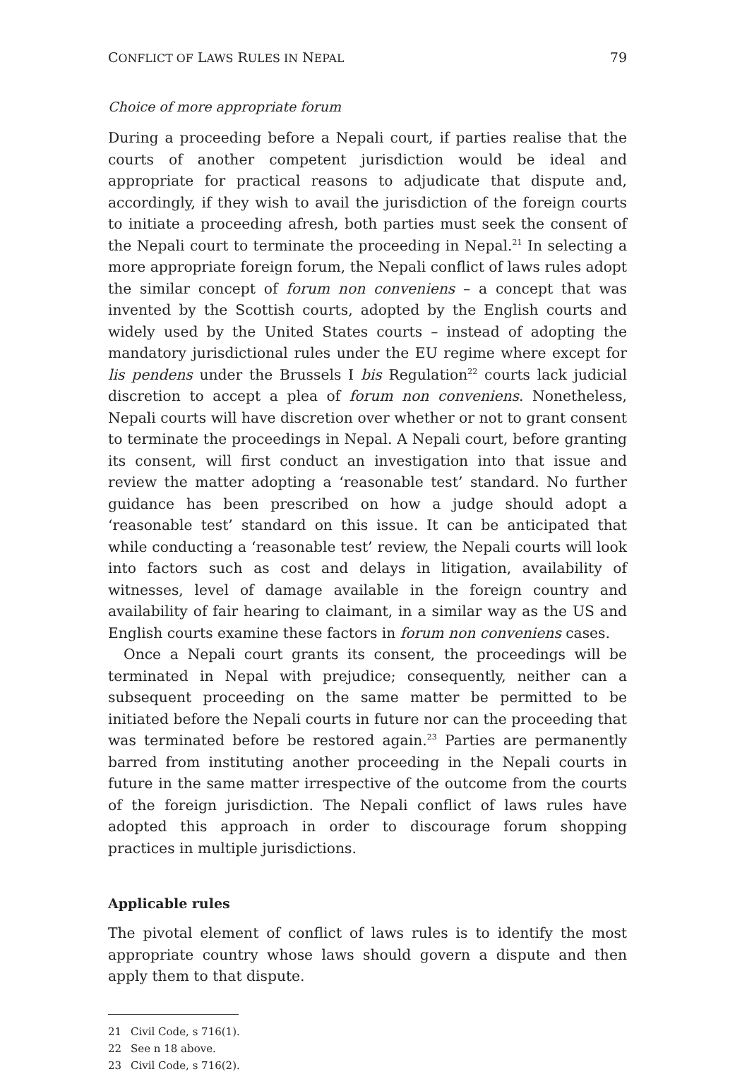CONFLICT OF LAWS RULES IN NEPAL 79
Choice of more appropriate forum
During a proceeding before a Nepali court, if parties realise that the courts of another competent jurisdiction would be ideal and appropriate for practical reasons to adjudicate that dispute and, accordingly, if they wish to avail the jurisdiction of the foreign courts to initiate a proceeding afresh, both parties must seek the consent of the Nepali court to terminate the proceeding in Nepal.<sup>21</sup> In selecting a more appropriate foreign forum, the Nepali conflict of laws rules adopt the similar concept of forum non conveniens – a concept that was invented by the Scottish courts, adopted by the English courts and widely used by the United States courts – instead of adopting the mandatory jurisdictional rules under the EU regime where except for lis pendens under the Brussels I bis Regulation<sup>22</sup> courts lack judicial discretion to accept a plea of forum non conveniens. Nonetheless, Nepali courts will have discretion over whether or not to grant consent to terminate the proceedings in Nepal. A Nepali court, before granting its consent, will first conduct an investigation into that issue and review the matter adopting a ‘reasonable test’ standard. No further guidance has been prescribed on how a judge should adopt a ‘reasonable test’ standard on this issue. It can be anticipated that while conducting a ‘reasonable test’ review, the Nepali courts will look into factors such as cost and delays in litigation, availability of witnesses, level of damage available in the foreign country and availability of fair hearing to claimant, in a similar way as the US and English courts examine these factors in forum non conveniens cases.
Once a Nepali court grants its consent, the proceedings will be terminated in Nepal with prejudice; consequently, neither can a subsequent proceeding on the same matter be permitted to be initiated before the Nepali courts in future nor can the proceeding that was terminated before be restored again.<sup>23</sup> Parties are permanently barred from instituting another proceeding in the Nepali courts in future in the same matter irrespective of the outcome from the courts of the foreign jurisdiction. The Nepali conflict of laws rules have adopted this approach in order to discourage forum shopping practices in multiple jurisdictions.
Applicable rules
The pivotal element of conflict of laws rules is to identify the most appropriate country whose laws should govern a dispute and then apply them to that dispute.
21 Civil Code, s 716(1).
22 See n 18 above.
23 Civil Code, s 716(2).